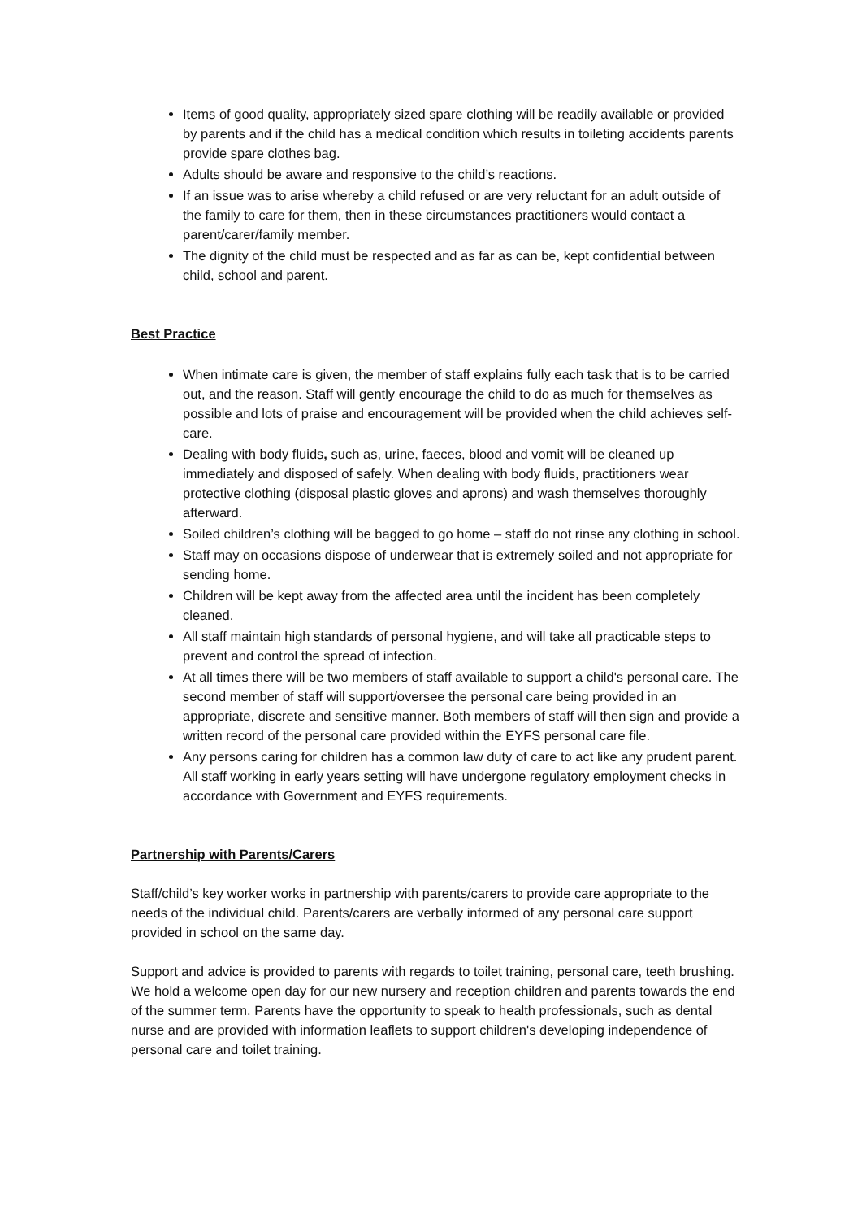Items of good quality, appropriately sized spare clothing will be readily available or provided by parents and if the child has a medical condition which results in toileting accidents parents provide spare clothes bag.
Adults should be aware and responsive to the child’s reactions.
If an issue was to arise whereby a child refused or are very reluctant for an adult outside of the family to care for them, then in these circumstances practitioners would contact a parent/carer/family member.
The dignity of the child must be respected and as far as can be, kept confidential between child, school and parent.
Best Practice
When intimate care is given, the member of staff explains fully each task that is to be carried out, and the reason. Staff will gently encourage the child to do as much for themselves as possible and lots of praise and encouragement will be provided when the child achieves self-care.
Dealing with body fluids, such as, urine, faeces, blood and vomit will be cleaned up immediately and disposed of safely. When dealing with body fluids, practitioners wear protective clothing (disposal plastic gloves and aprons) and wash themselves thoroughly afterward.
Soiled children’s clothing will be bagged to go home – staff do not rinse any clothing in school.
Staff may on occasions dispose of underwear that is extremely soiled and not appropriate for sending home.
Children will be kept away from the affected area until the incident has been completely cleaned.
All staff maintain high standards of personal hygiene, and will take all practicable steps to prevent and control the spread of infection.
At all times there will be two members of staff available to support a child's personal care. The second member of staff will support/oversee the personal care being provided in an appropriate, discrete and sensitive manner. Both members of staff will then sign and provide a written record of the personal care provided within the EYFS personal care file.
Any persons caring for children has a common law duty of care to act like any prudent parent. All staff working in early years setting will have undergone regulatory employment checks in accordance with Government and EYFS requirements.
Partnership with Parents/Carers
Staff/child’s key worker works in partnership with parents/carers to provide care appropriate to the needs of the individual child. Parents/carers are verbally informed of any personal care support provided in school on the same day.
Support and advice is provided to parents with regards to toilet training, personal care, teeth brushing. We hold a welcome open day for our new nursery and reception children and parents towards the end of the summer term. Parents have the opportunity to speak to health professionals, such as dental nurse and are provided with information leaflets to support children's developing independence of personal care and toilet training.